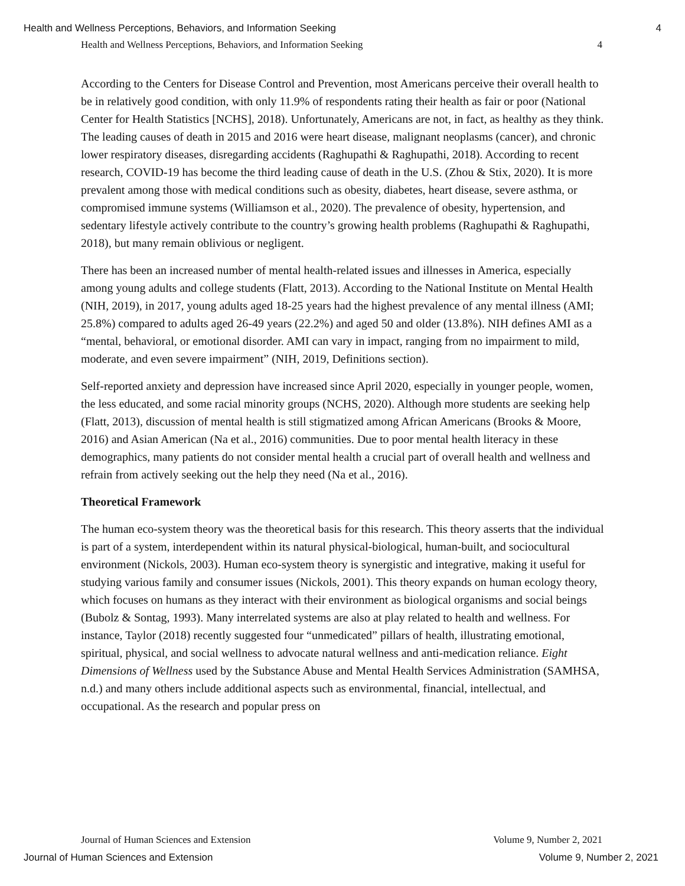Health and Wellness Perceptions, Behaviors, and Information Seeking 4
Health and Wellness Perceptions, Behaviors, and Information Seeking 4
According to the Centers for Disease Control and Prevention, most Americans perceive their overall health to be in relatively good condition, with only 11.9% of respondents rating their health as fair or poor (National Center for Health Statistics [NCHS], 2018). Unfortunately, Americans are not, in fact, as healthy as they think. The leading causes of death in 2015 and 2016 were heart disease, malignant neoplasms (cancer), and chronic lower respiratory diseases, disregarding accidents (Raghupathi & Raghupathi, 2018). According to recent research, COVID-19 has become the third leading cause of death in the U.S. (Zhou & Stix, 2020). It is more prevalent among those with medical conditions such as obesity, diabetes, heart disease, severe asthma, or compromised immune systems (Williamson et al., 2020). The prevalence of obesity, hypertension, and sedentary lifestyle actively contribute to the country’s growing health problems (Raghupathi & Raghupathi, 2018), but many remain oblivious or negligent.
There has been an increased number of mental health-related issues and illnesses in America, especially among young adults and college students (Flatt, 2013). According to the National Institute on Mental Health (NIH, 2019), in 2017, young adults aged 18-25 years had the highest prevalence of any mental illness (AMI; 25.8%) compared to adults aged 26-49 years (22.2%) and aged 50 and older (13.8%). NIH defines AMI as a “mental, behavioral, or emotional disorder. AMI can vary in impact, ranging from no impairment to mild, moderate, and even severe impairment” (NIH, 2019, Definitions section).
Self-reported anxiety and depression have increased since April 2020, especially in younger people, women, the less educated, and some racial minority groups (NCHS, 2020). Although more students are seeking help (Flatt, 2013), discussion of mental health is still stigmatized among African Americans (Brooks & Moore, 2016) and Asian American (Na et al., 2016) communities. Due to poor mental health literacy in these demographics, many patients do not consider mental health a crucial part of overall health and wellness and refrain from actively seeking out the help they need (Na et al., 2016).
Theoretical Framework
The human eco-system theory was the theoretical basis for this research. This theory asserts that the individual is part of a system, interdependent within its natural physical-biological, human-built, and sociocultural environment (Nickols, 2003). Human eco-system theory is synergistic and integrative, making it useful for studying various family and consumer issues (Nickols, 2001). This theory expands on human ecology theory, which focuses on humans as they interact with their environment as biological organisms and social beings (Bubolz & Sontag, 1993). Many interrelated systems are also at play related to health and wellness. For instance, Taylor (2018) recently suggested four “unmedicated” pillars of health, illustrating emotional, spiritual, physical, and social wellness to advocate natural wellness and anti-medication reliance. Eight Dimensions of Wellness used by the Substance Abuse and Mental Health Services Administration (SAMHSA, n.d.) and many others include additional aspects such as environmental, financial, intellectual, and occupational. As the research and popular press on
Journal of Human Sciences and Extension Volume 9, Number 2, 2021
Journal of Human Sciences and Extension Volume 9, Number 2, 2021